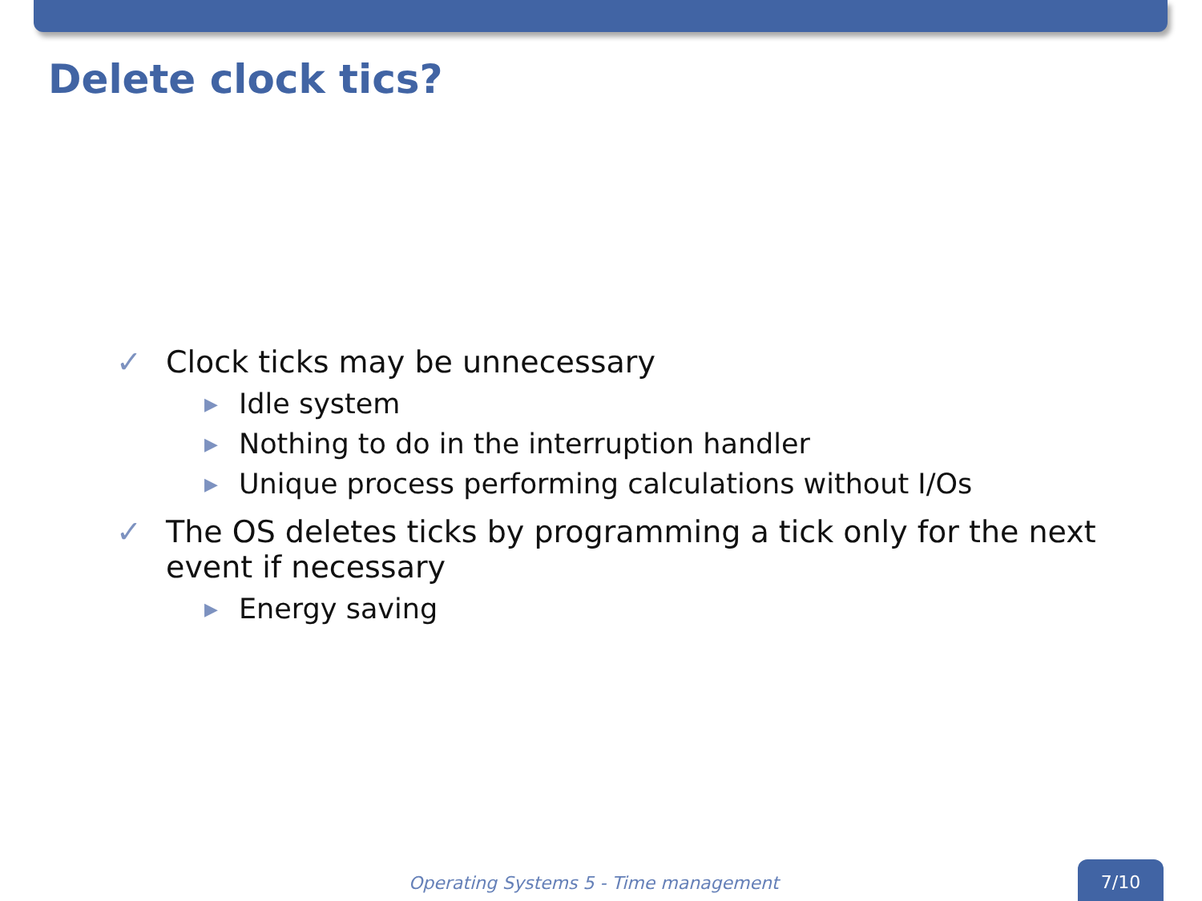Delete clock tics?
✓ Clock ticks may be unnecessary
▶ Idle system
▶ Nothing to do in the interruption handler
▶ Unique process performing calculations without I/Os
✓ The OS deletes ticks by programming a tick only for the next event if necessary
▶ Energy saving
Operating Systems 5 - Time management
7/10